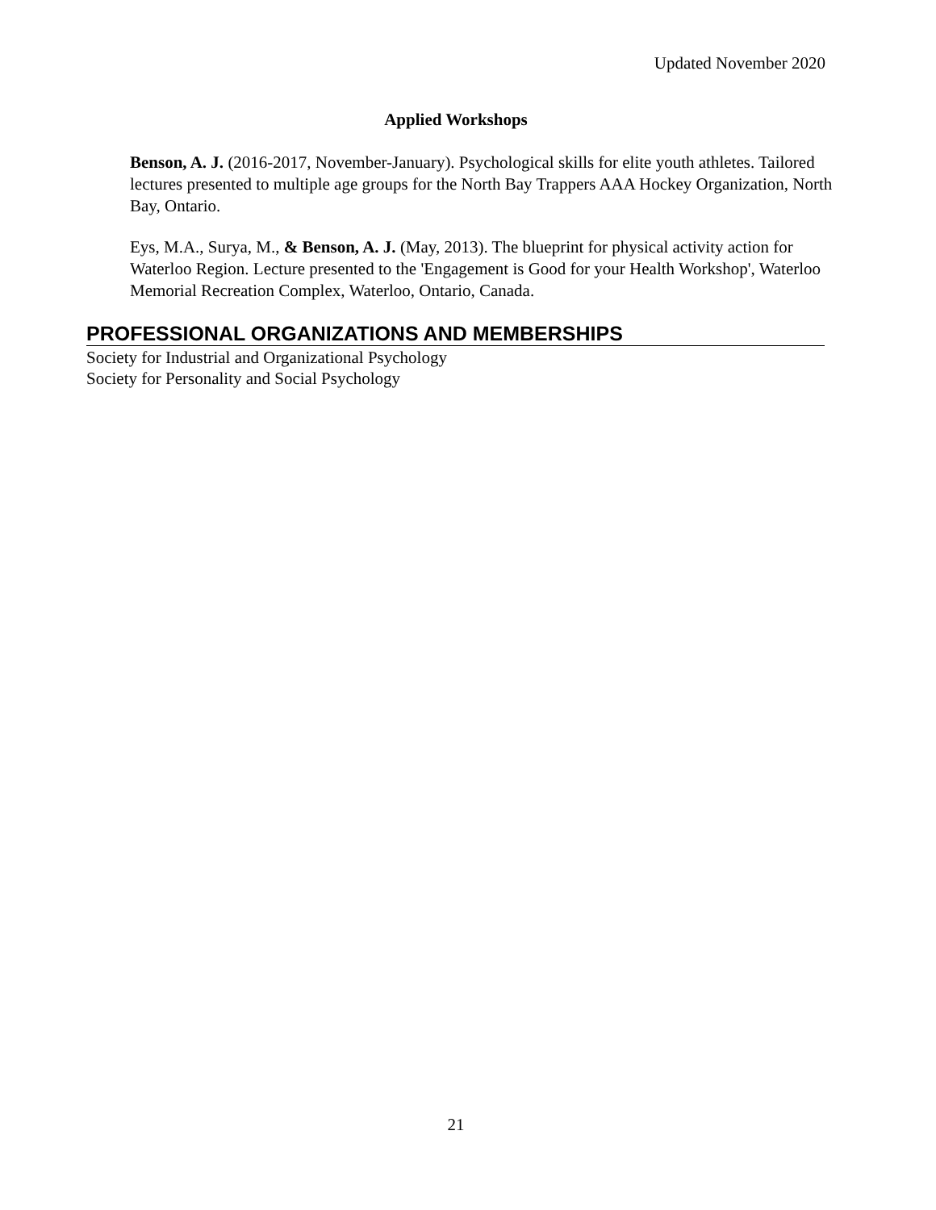Updated November 2020
Applied Workshops
Benson, A. J. (2016-2017, November-January). Psychological skills for elite youth athletes. Tailored lectures presented to multiple age groups for the North Bay Trappers AAA Hockey Organization, North Bay, Ontario.
Eys, M.A., Surya, M., & Benson, A. J. (May, 2013). The blueprint for physical activity action for Waterloo Region. Lecture presented to the 'Engagement is Good for your Health Workshop', Waterloo Memorial Recreation Complex, Waterloo, Ontario, Canada.
PROFESSIONAL ORGANIZATIONS AND MEMBERSHIPS
Society for Industrial and Organizational Psychology
Society for Personality and Social Psychology
21